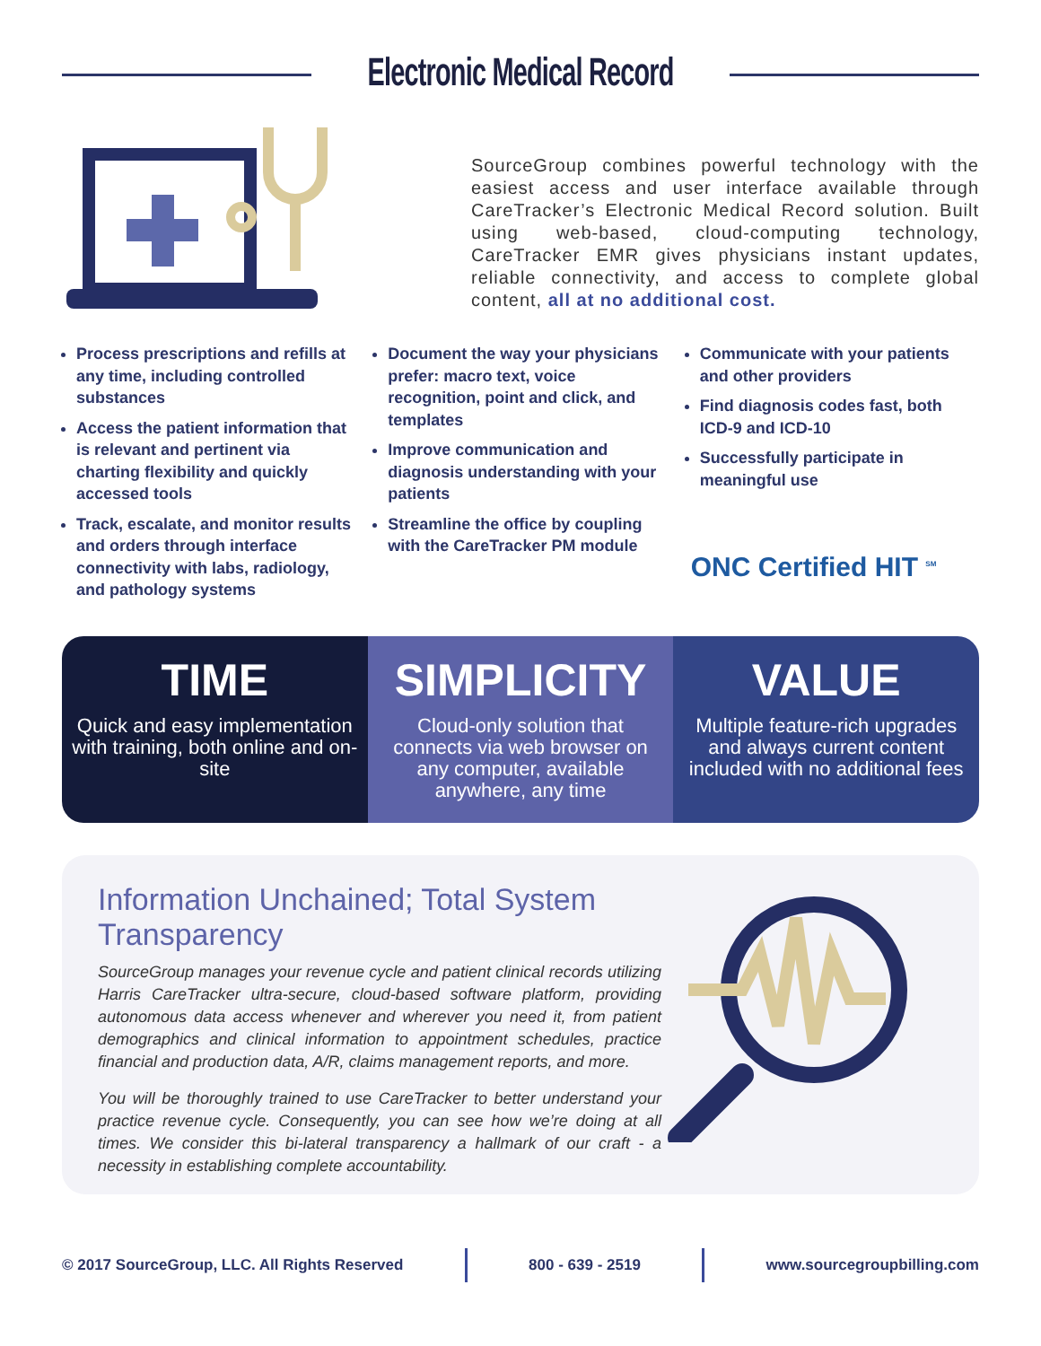Electronic Medical Record
SourceGroup combines powerful technology with the easiest access and user interface available through CareTracker’s Electronic Medical Record solution. Built using web-based, cloud-computing technology, CareTracker EMR gives physicians instant updates, reliable connectivity, and access to complete global content, all at no additional cost.
Process prescriptions and refills at any time, including controlled substances
Access the patient information that is relevant and pertinent via charting flexibility and quickly accessed tools
Track, escalate, and monitor results and orders through interface connectivity with labs, radiology, and pathology systems
Document the way your physicians prefer: macro text, voice recognition, point and click, and templates
Improve communication and diagnosis understanding with your patients
Streamline the office by coupling with the CareTracker PM module
Communicate with your patients and other providers
Find diagnosis codes fast, both ICD-9 and ICD-10
Successfully participate in meaningful use
ONC Certified HIT <sup>SM</sup>
TIME
Quick and easy implementation with training, both online and on-site
SIMPLICITY
Cloud-only solution that connects via web browser on any computer, available anywhere, any time
VALUE
Multiple feature-rich upgrades and always current content included with no additional fees
Information Unchained; Total System Transparency
SourceGroup manages your revenue cycle and patient clinical records utilizing Harris CareTracker ultra-secure, cloud-based software platform, providing autonomous data access whenever and wherever you need it, from patient demographics and clinical information to appointment schedules, practice financial and production data, A/R, claims management reports, and more.
You will be thoroughly trained to use CareTracker to better understand your practice revenue cycle. Consequently, you can see how we’re doing at all times. We consider this bi-lateral transparency a hallmark of our craft - a necessity in establishing complete accountability.
© 2017 SourceGroup, LLC. All Rights Reserved 800 - 639 - 2519 www.sourcegroupbilling.com